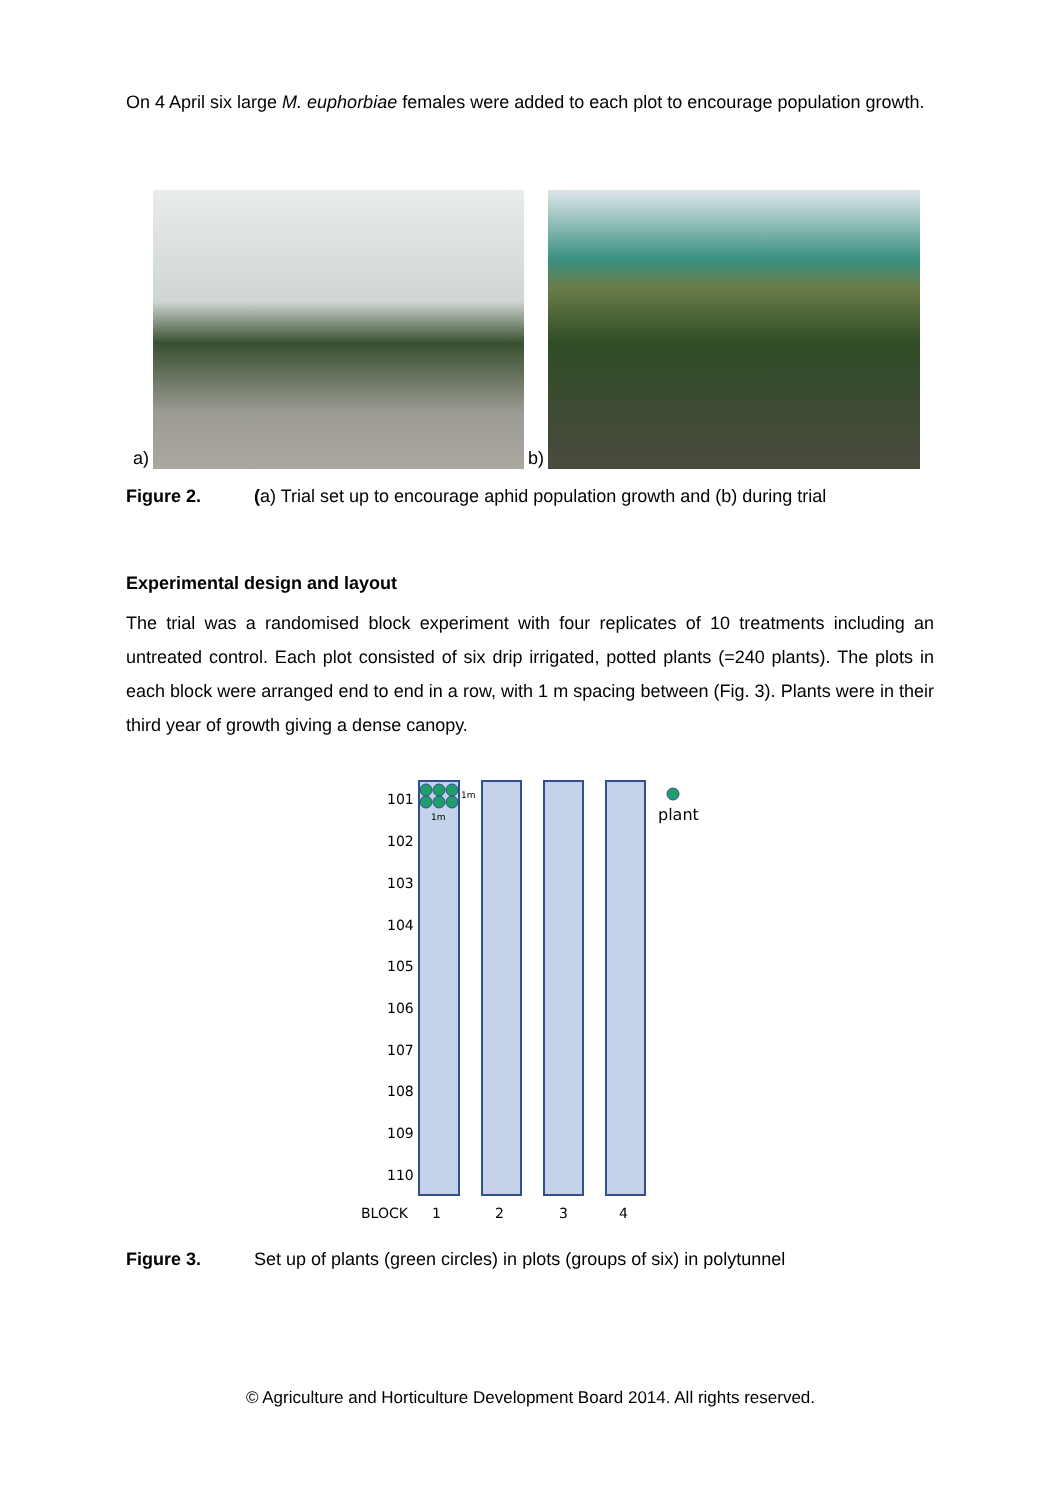On 4 April six large M. euphorbiae females were added to each plot to encourage population growth.
a)
b)
Figure 2. (a) Trial set up to encourage aphid population growth and (b) during trial
Experimental design and layout
The trial was a randomised block experiment with four replicates of 10 treatments including an untreated control. Each plot consisted of six drip irrigated, potted plants (=240 plants). The plots in each block were arranged end to end in a row, with 1 m spacing between (Fig. 3). Plants were in their third year of growth giving a dense canopy.
101
102
103
104
105
106
107
108
109
110
1m
1m
plant
BLOCK
1
2
3
4
Figure 3. Set up of plants (green circles) in plots (groups of six) in polytunnel
© Agriculture and Horticulture Development Board 2014. All rights reserved.